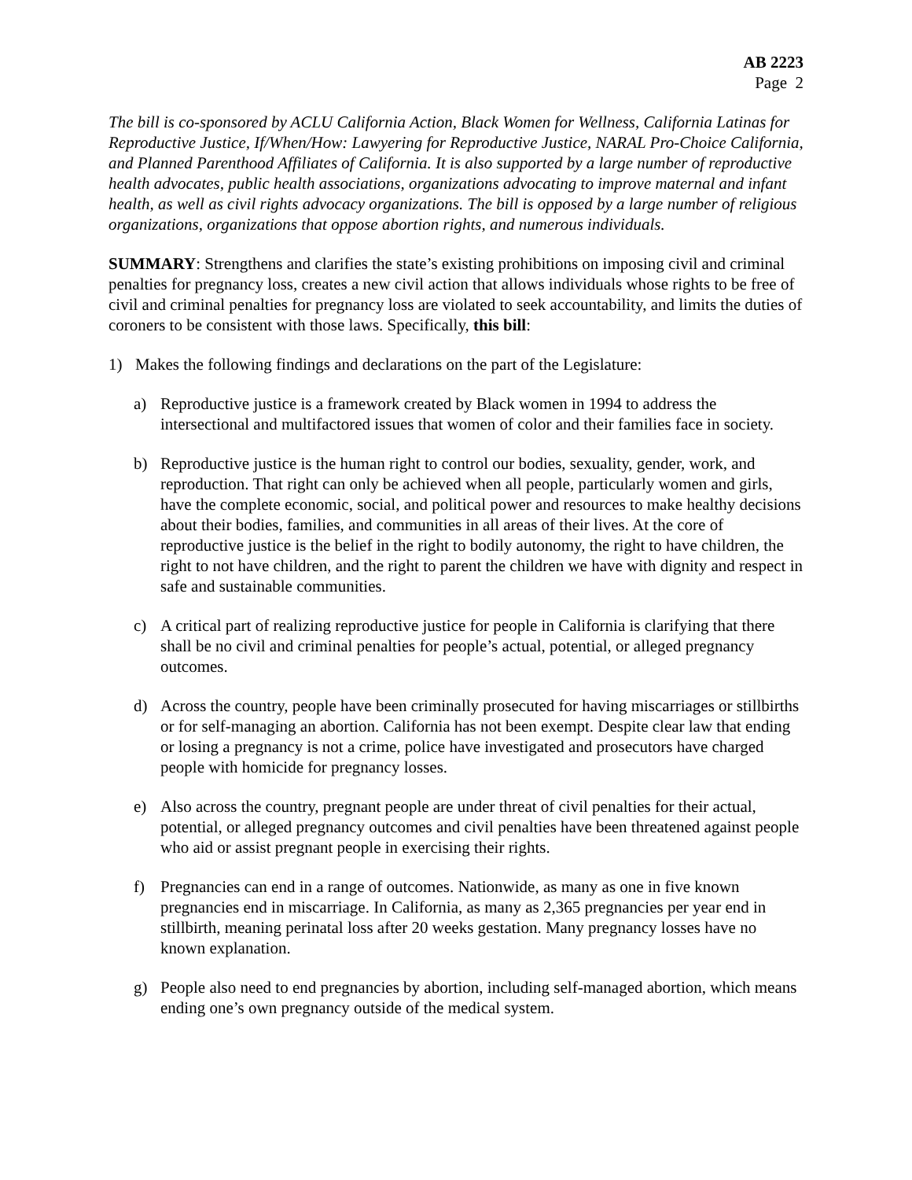AB 2223
Page 2
The bill is co-sponsored by ACLU California Action, Black Women for Wellness, California Latinas for Reproductive Justice, If/When/How: Lawyering for Reproductive Justice, NARAL Pro-Choice California, and Planned Parenthood Affiliates of California. It is also supported by a large number of reproductive health advocates, public health associations, organizations advocating to improve maternal and infant health, as well as civil rights advocacy organizations. The bill is opposed by a large number of religious organizations, organizations that oppose abortion rights, and numerous individuals.
SUMMARY: Strengthens and clarifies the state’s existing prohibitions on imposing civil and criminal penalties for pregnancy loss, creates a new civil action that allows individuals whose rights to be free of civil and criminal penalties for pregnancy loss are violated to seek accountability, and limits the duties of coroners to be consistent with those laws. Specifically, this bill:
1) Makes the following findings and declarations on the part of the Legislature:
a) Reproductive justice is a framework created by Black women in 1994 to address the intersectional and multifactored issues that women of color and their families face in society.
b) Reproductive justice is the human right to control our bodies, sexuality, gender, work, and reproduction. That right can only be achieved when all people, particularly women and girls, have the complete economic, social, and political power and resources to make healthy decisions about their bodies, families, and communities in all areas of their lives. At the core of reproductive justice is the belief in the right to bodily autonomy, the right to have children, the right to not have children, and the right to parent the children we have with dignity and respect in safe and sustainable communities.
c) A critical part of realizing reproductive justice for people in California is clarifying that there shall be no civil and criminal penalties for people’s actual, potential, or alleged pregnancy outcomes.
d) Across the country, people have been criminally prosecuted for having miscarriages or stillbirths or for self-managing an abortion. California has not been exempt. Despite clear law that ending or losing a pregnancy is not a crime, police have investigated and prosecutors have charged people with homicide for pregnancy losses.
e) Also across the country, pregnant people are under threat of civil penalties for their actual, potential, or alleged pregnancy outcomes and civil penalties have been threatened against people who aid or assist pregnant people in exercising their rights.
f) Pregnancies can end in a range of outcomes. Nationwide, as many as one in five known pregnancies end in miscarriage. In California, as many as 2,365 pregnancies per year end in stillbirth, meaning perinatal loss after 20 weeks gestation. Many pregnancy losses have no known explanation.
g) People also need to end pregnancies by abortion, including self-managed abortion, which means ending one’s own pregnancy outside of the medical system.